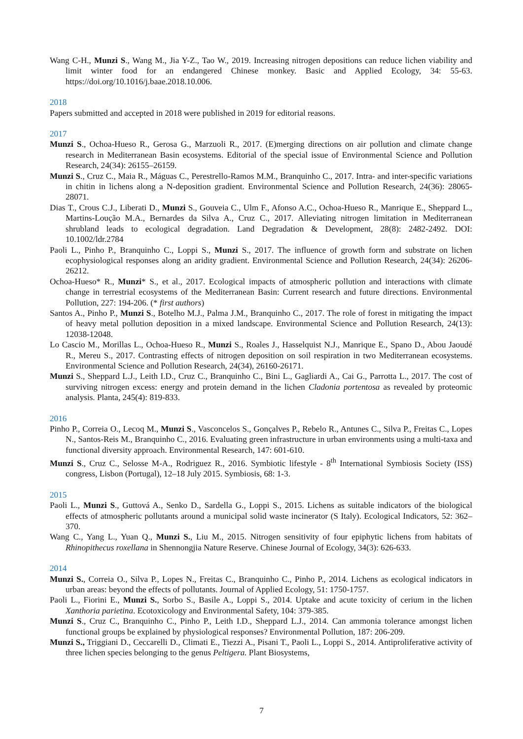Wang C-H., Munzi S., Wang M., Jia Y-Z., Tao W., 2019. Increasing nitrogen depositions can reduce lichen viability and limit winter food for an endangered Chinese monkey. Basic and Applied Ecology, 34: 55-63. https://doi.org/10.1016/j.baae.2018.10.006.
2018
Papers submitted and accepted in 2018 were published in 2019 for editorial reasons.
2017
Munzi S., Ochoa-Hueso R., Gerosa G., Marzuoli R., 2017. (E)merging directions on air pollution and climate change research in Mediterranean Basin ecosystems. Editorial of the special issue of Environmental Science and Pollution Research, 24(34): 26155–26159.
Munzi S., Cruz C., Maia R., Máguas C., Perestrello-Ramos M.M., Branquinho C., 2017. Intra- and inter-specific variations in chitin in lichens along a N-deposition gradient. Environmental Science and Pollution Research, 24(36): 28065-28071.
Dias T., Crous C.J., Liberati D., Munzi S., Gouveia C., Ulm F., Afonso A.C., Ochoa-Hueso R., Manrique E., Sheppard L., Martins-Loução M.A., Bernardes da Silva A., Cruz C., 2017. Alleviating nitrogen limitation in Mediterranean shrubland leads to ecological degradation. Land Degradation & Development, 28(8): 2482-2492. DOI: 10.1002/ldr.2784
Paoli L., Pinho P., Branquinho C., Loppi S., Munzi S., 2017. The influence of growth form and substrate on lichen ecophysiological responses along an aridity gradient. Environmental Science and Pollution Research, 24(34): 26206-26212.
Ochoa-Hueso* R., Munzi* S., et al., 2017. Ecological impacts of atmospheric pollution and interactions with climate change in terrestrial ecosystems of the Mediterranean Basin: Current research and future directions. Environmental Pollution, 227: 194-206. (* first authors)
Santos A., Pinho P., Munzi S., Botelho M.J., Palma J.M., Branquinho C., 2017. The role of forest in mitigating the impact of heavy metal pollution deposition in a mixed landscape. Environmental Science and Pollution Research, 24(13): 12038-12048.
Lo Cascio M., Morillas L., Ochoa-Hueso R., Munzi S., Roales J., Hasselquist N.J., Manrique E., Spano D., Abou Jaoudé R., Mereu S., 2017. Contrasting effects of nitrogen deposition on soil respiration in two Mediterranean ecosystems. Environmental Science and Pollution Research, 24(34), 26160-26171.
Munzi S., Sheppard L.J., Leith I.D., Cruz C., Branquinho C., Bini L., Gagliardi A., Cai G., Parrotta L., 2017. The cost of surviving nitrogen excess: energy and protein demand in the lichen Cladonia portentosa as revealed by proteomic analysis. Planta, 245(4): 819-833.
2016
Pinho P., Correia O., Lecoq M., Munzi S., Vasconcelos S., Gonçalves P., Rebelo R., Antunes C., Silva P., Freitas C., Lopes N., Santos-Reis M., Branquinho C., 2016. Evaluating green infrastructure in urban environments using a multi-taxa and functional diversity approach. Environmental Research, 147: 601-610.
Munzi S., Cruz C., Selosse M-A., Rodriguez R., 2016. Symbiotic lifestyle - 8<sup>th</sup> International Symbiosis Society (ISS) congress, Lisbon (Portugal), 12–18 July 2015. Symbiosis, 68: 1-3.
2015
Paoli L., Munzi S., Guttová A., Senko D., Sardella G., Loppi S., 2015. Lichens as suitable indicators of the biological effects of atmospheric pollutants around a municipal solid waste incinerator (S Italy). Ecological Indicators, 52: 362–370.
Wang C., Yang L., Yuan Q., Munzi S., Liu M., 2015. Nitrogen sensitivity of four epiphytic lichens from habitats of Rhinopithecus roxellana in Shennongjia Nature Reserve. Chinese Journal of Ecology, 34(3): 626-633.
2014
Munzi S., Correia O., Silva P., Lopes N., Freitas C., Branquinho C., Pinho P., 2014. Lichens as ecological indicators in urban areas: beyond the effects of pollutants. Journal of Applied Ecology, 51: 1750-1757.
Paoli L., Fiorini E., Munzi S., Sorbo S., Basile A., Loppi S., 2014. Uptake and acute toxicity of cerium in the lichen Xanthoria parietina. Ecotoxicology and Environmental Safety, 104: 379-385.
Munzi S., Cruz C., Branquinho C., Pinho P., Leith I.D., Sheppard L.J., 2014. Can ammonia tolerance amongst lichen functional groups be explained by physiological responses? Environmental Pollution, 187: 206-209.
Munzi S., Triggiani D., Ceccarelli D., Climati E., Tiezzi A., Pisani T., Paoli L., Loppi S., 2014. Antiproliferative activity of three lichen species belonging to the genus Peltigera. Plant Biosystems,
7